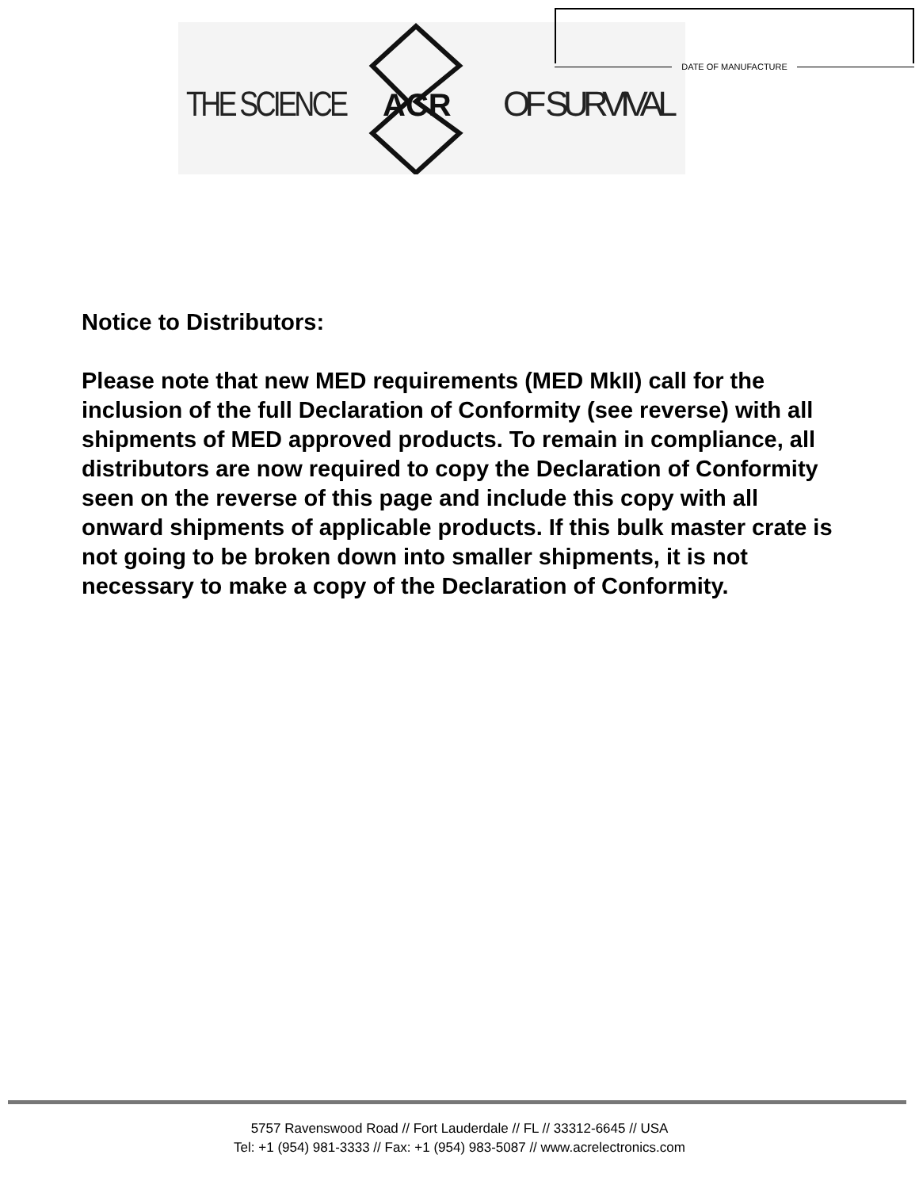THE SCIENCE
ACR
OF SURVIVAL
DATE OF MANUFACTURE
Notice to Distributors:
Please note that new MED requirements (MED MkII) call for the inclusion of the full Declaration of Conformity (see reverse) with all shipments of MED approved products. To remain in compliance, all distributors are now required to copy the Declaration of Conformity seen on the reverse of this page and include this copy with all onward shipments of applicable products. If this bulk master crate is not going to be broken down into smaller shipments, it is not necessary to make a copy of the Declaration of Conformity.
5757 Ravenswood Road // Fort Lauderdale // FL // 33312-6645 // USA
Tel: +1 (954) 981-3333 // Fax: +1 (954) 983-5087 // www.acrelectronics.com